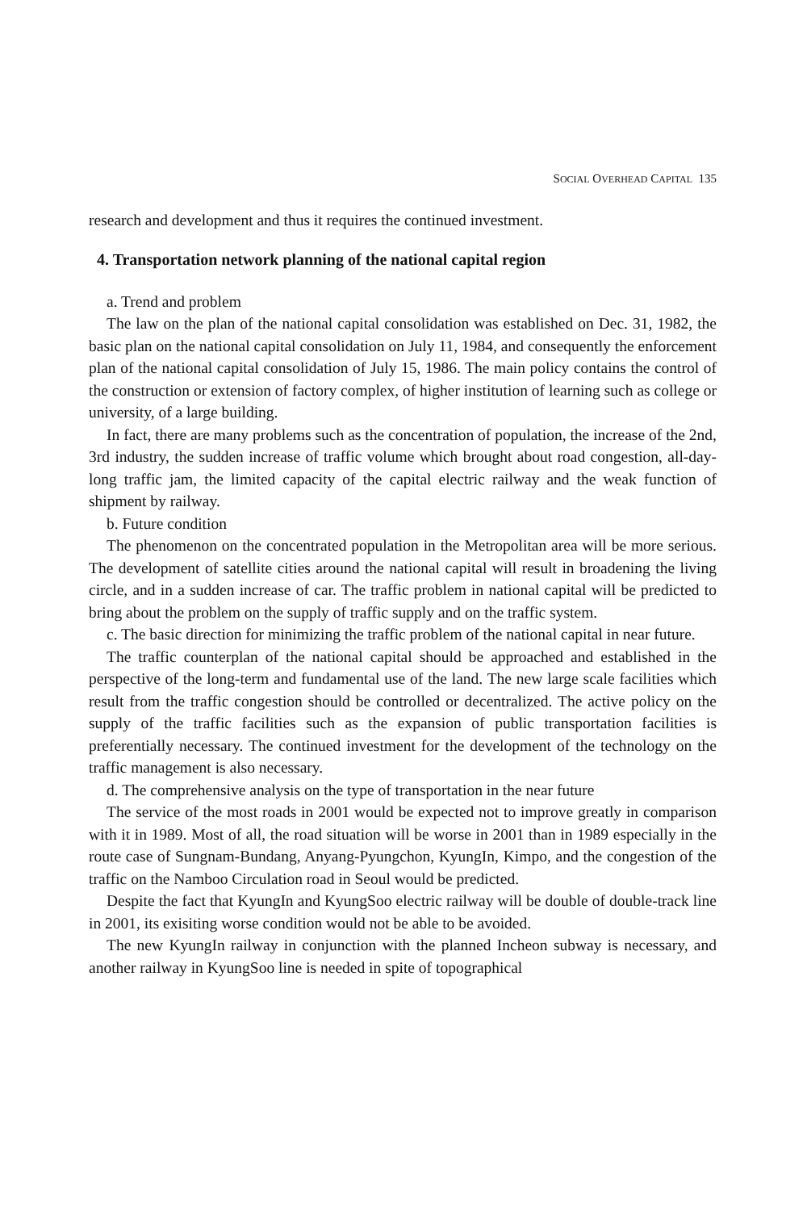SOCIAL OVERHEAD CAPITAL 135
research and development and thus it requires the continued investment.
4. Transportation network planning of the national capital region
a. Trend and problem
The law on the plan of the national capital consolidation was established on Dec. 31, 1982, the basic plan on the national capital consolidation on July 11, 1984, and consequently the enforcement plan of the national capital consolidation of July 15, 1986. The main policy contains the control of the construction or extension of factory complex, of higher institution of learning such as college or university, of a large building.
In fact, there are many problems such as the concentration of population, the increase of the 2nd, 3rd industry, the sudden increase of traffic volume which brought about road congestion, all-day-long traffic jam, the limited capacity of the capital electric railway and the weak function of shipment by railway.
b. Future condition
The phenomenon on the concentrated population in the Metropolitan area will be more serious. The development of satellite cities around the national capital will result in broadening the living circle, and in a sudden increase of car. The traffic problem in national capital will be predicted to bring about the problem on the supply of traffic supply and on the traffic system.
c. The basic direction for minimizing the traffic problem of the national capital in near future.
The traffic counterplan of the national capital should be approached and established in the perspective of the long-term and fundamental use of the land. The new large scale facilities which result from the traffic congestion should be controlled or decentralized. The active policy on the supply of the traffic facilities such as the expansion of public transportation facilities is preferentially necessary. The continued investment for the development of the technology on the traffic management is also necessary.
d. The comprehensive analysis on the type of transportation in the near future
The service of the most roads in 2001 would be expected not to improve greatly in comparison with it in 1989. Most of all, the road situation will be worse in 2001 than in 1989 especially in the route case of Sungnam-Bundang, Anyang-Pyungchon, KyungIn, Kimpo, and the congestion of the traffic on the Namboo Circulation road in Seoul would be predicted.
Despite the fact that KyungIn and KyungSoo electric railway will be double of double-track line in 2001, its exisiting worse condition would not be able to be avoided.
The new KyungIn railway in conjunction with the planned Incheon subway is necessary, and another railway in KyungSoo line is needed in spite of topographical